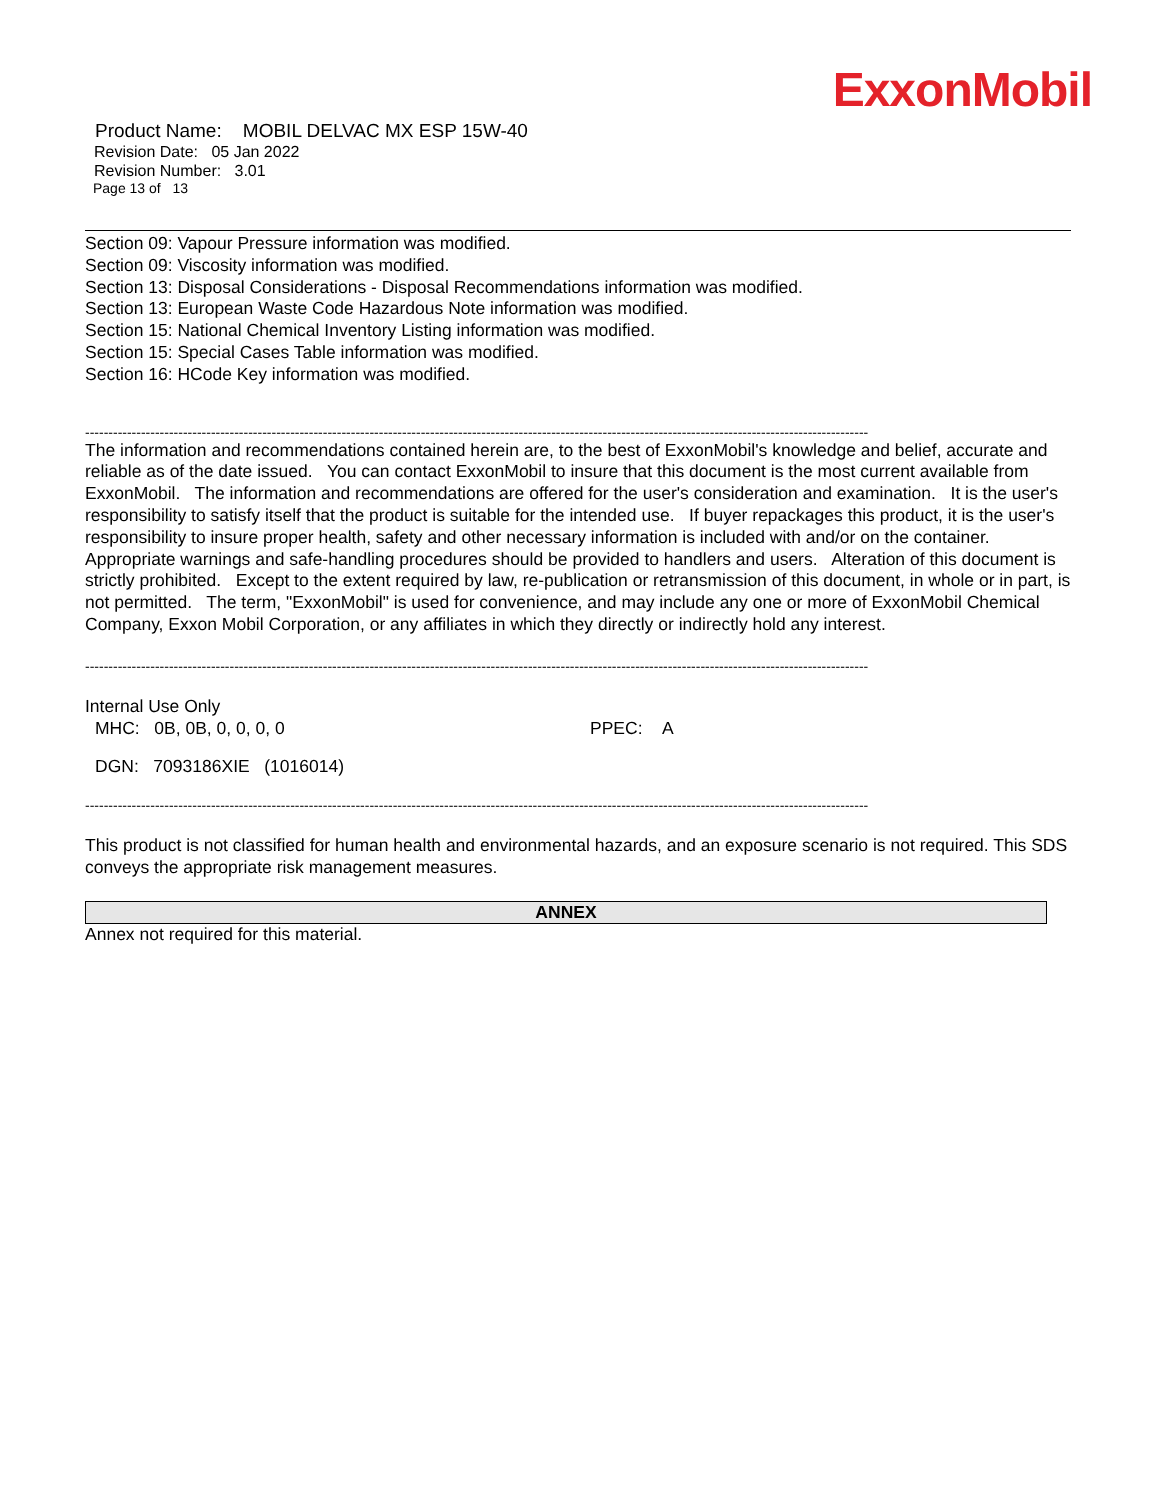ExxonMobil
Product Name: MOBIL DELVAC MX ESP 15W-40
Revision Date: 05 Jan 2022
Revision Number: 3.01
Page 13 of 13
Section 09: Vapour Pressure information was modified.
Section 09: Viscosity information was modified.
Section 13: Disposal Considerations - Disposal Recommendations information was modified.
Section 13: European Waste Code Hazardous Note information was modified.
Section 15: National Chemical Inventory Listing information was modified.
Section 15: Special Cases Table information was modified.
Section 16: HCode Key information was modified.
------------------------------------------------------------------------------------------------------------------------------------------------------------------------
The information and recommendations contained herein are, to the best of ExxonMobil's knowledge and belief, accurate and reliable as of the date issued. You can contact ExxonMobil to insure that this document is the most current available from ExxonMobil. The information and recommendations are offered for the user's consideration and examination. It is the user's responsibility to satisfy itself that the product is suitable for the intended use. If buyer repackages this product, it is the user's responsibility to insure proper health, safety and other necessary information is included with and/or on the container. Appropriate warnings and safe-handling procedures should be provided to handlers and users. Alteration of this document is strictly prohibited. Except to the extent required by law, re-publication or retransmission of this document, in whole or in part, is not permitted. The term, "ExxonMobil" is used for convenience, and may include any one or more of ExxonMobil Chemical Company, Exxon Mobil Corporation, or any affiliates in which they directly or indirectly hold any interest.
------------------------------------------------------------------------------------------------------------------------------------------------------------------------
Internal Use Only
MHC: 0B, 0B, 0, 0, 0, 0 PPEC: A
DGN: 7093186XIE (1016014)
------------------------------------------------------------------------------------------------------------------------------------------------------------------------
This product is not classified for human health and environmental hazards, and an exposure scenario is not required. This SDS conveys the appropriate risk management measures.
ANNEX
Annex not required for this material.